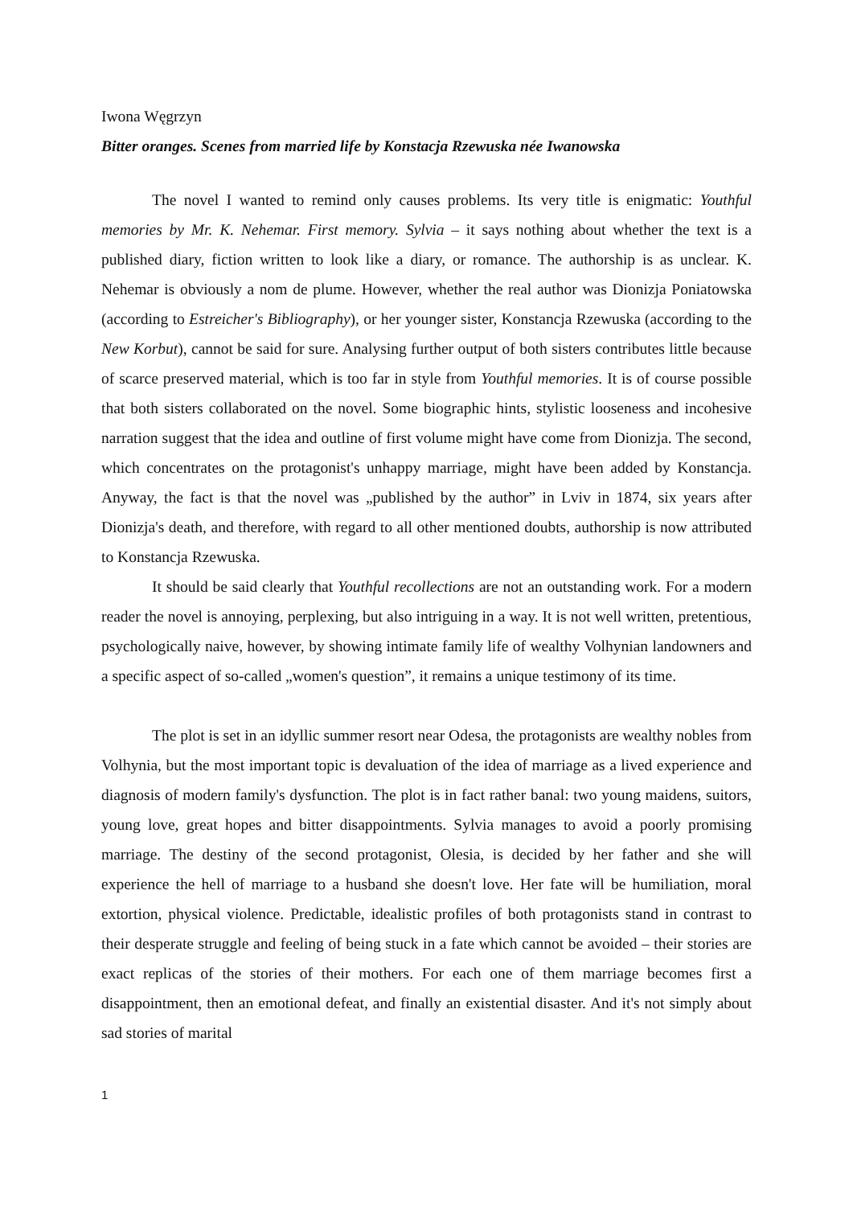Iwona Węgrzyn
Bitter oranges. Scenes from married life by Konstacja Rzewuska née Iwanowska
The novel I wanted to remind only causes problems. Its very title is enigmatic: Youthful memories by Mr. K. Nehemar. First memory. Sylvia – it says nothing about whether the text is a published diary, fiction written to look like a diary, or romance. The authorship is as unclear. K. Nehemar is obviously a nom de plume. However, whether the real author was Dionizja Poniatowska (according to Estreicher's Bibliography), or her younger sister, Konstancja Rzewuska (according to the New Korbut), cannot be said for sure. Analysing further output of both sisters contributes little because of scarce preserved material, which is too far in style from Youthful memories. It is of course possible that both sisters collaborated on the novel. Some biographic hints, stylistic looseness and incohesive narration suggest that the idea and outline of first volume might have come from Dionizja. The second, which concentrates on the protagonist's unhappy marriage, might have been added by Konstancja. Anyway, the fact is that the novel was „published by the author” in Lviv in 1874, six years after Dionizja's death, and therefore, with regard to all other mentioned doubts, authorship is now attributed to Konstancja Rzewuska.
It should be said clearly that Youthful recollections are not an outstanding work. For a modern reader the novel is annoying, perplexing, but also intriguing in a way. It is not well written, pretentious, psychologically naive, however, by showing intimate family life of wealthy Volhynian landowners and a specific aspect of so-called „women's question”, it remains a unique testimony of its time.
The plot is set in an idyllic summer resort near Odesa, the protagonists are wealthy nobles from Volhynia, but the most important topic is devaluation of the idea of marriage as a lived experience and diagnosis of modern family's dysfunction. The plot is in fact rather banal: two young maidens, suitors, young love, great hopes and bitter disappointments. Sylvia manages to avoid a poorly promising marriage. The destiny of the second protagonist, Olesia, is decided by her father and she will experience the hell of marriage to a husband she doesn't love. Her fate will be humiliation, moral extortion, physical violence. Predictable, idealistic profiles of both protagonists stand in contrast to their desperate struggle and feeling of being stuck in a fate which cannot be avoided – their stories are exact replicas of the stories of their mothers. For each one of them marriage becomes first a disappointment, then an emotional defeat, and finally an existential disaster. And it's not simply about sad stories of marital
1